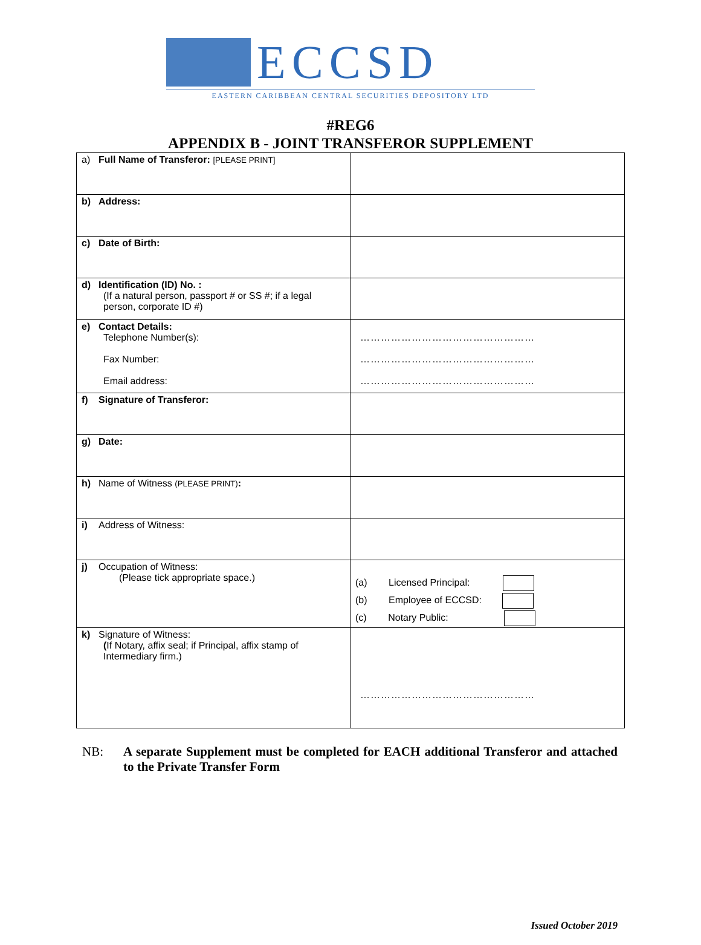ECCSD
EASTERN CARIBBEAN CENTRAL SECURITIES DEPOSITORY LTD
#REG6
APPENDIX B - JOINT TRANSFEROR SUPPLEMENT
| a) Full Name of Transferor: [PLEASE PRINT] | |
| b) Address: | |
| c) Date of Birth: | |
| d) Identification (ID) No. : (If a natural person, passport # or SS #; if a legal person, corporate ID #) | |
| e) Contact Details: Telephone Number(s): Fax Number: Email address: | …………………………………………… …………………………………………… …………………………………………… |
| f) Signature of Transferor: | |
| g) Date: | |
| h) Name of Witness (PLEASE PRINT) : | |
| i) Address of Witness: | |
| j) Occupation of Witness: (Please tick appropriate space.) | (a) Licensed Principal: (b) Employee of ECCSD: (c) Notary Public: |
| k) Signature of Witness: ( If Notary, affix seal; if Principal, affix stamp of Intermediary firm.) | …………………………………………… |
NB: A separate Supplement must be completed for EACH additional Transferor and attached to the Private Transfer Form
Issued October 2019